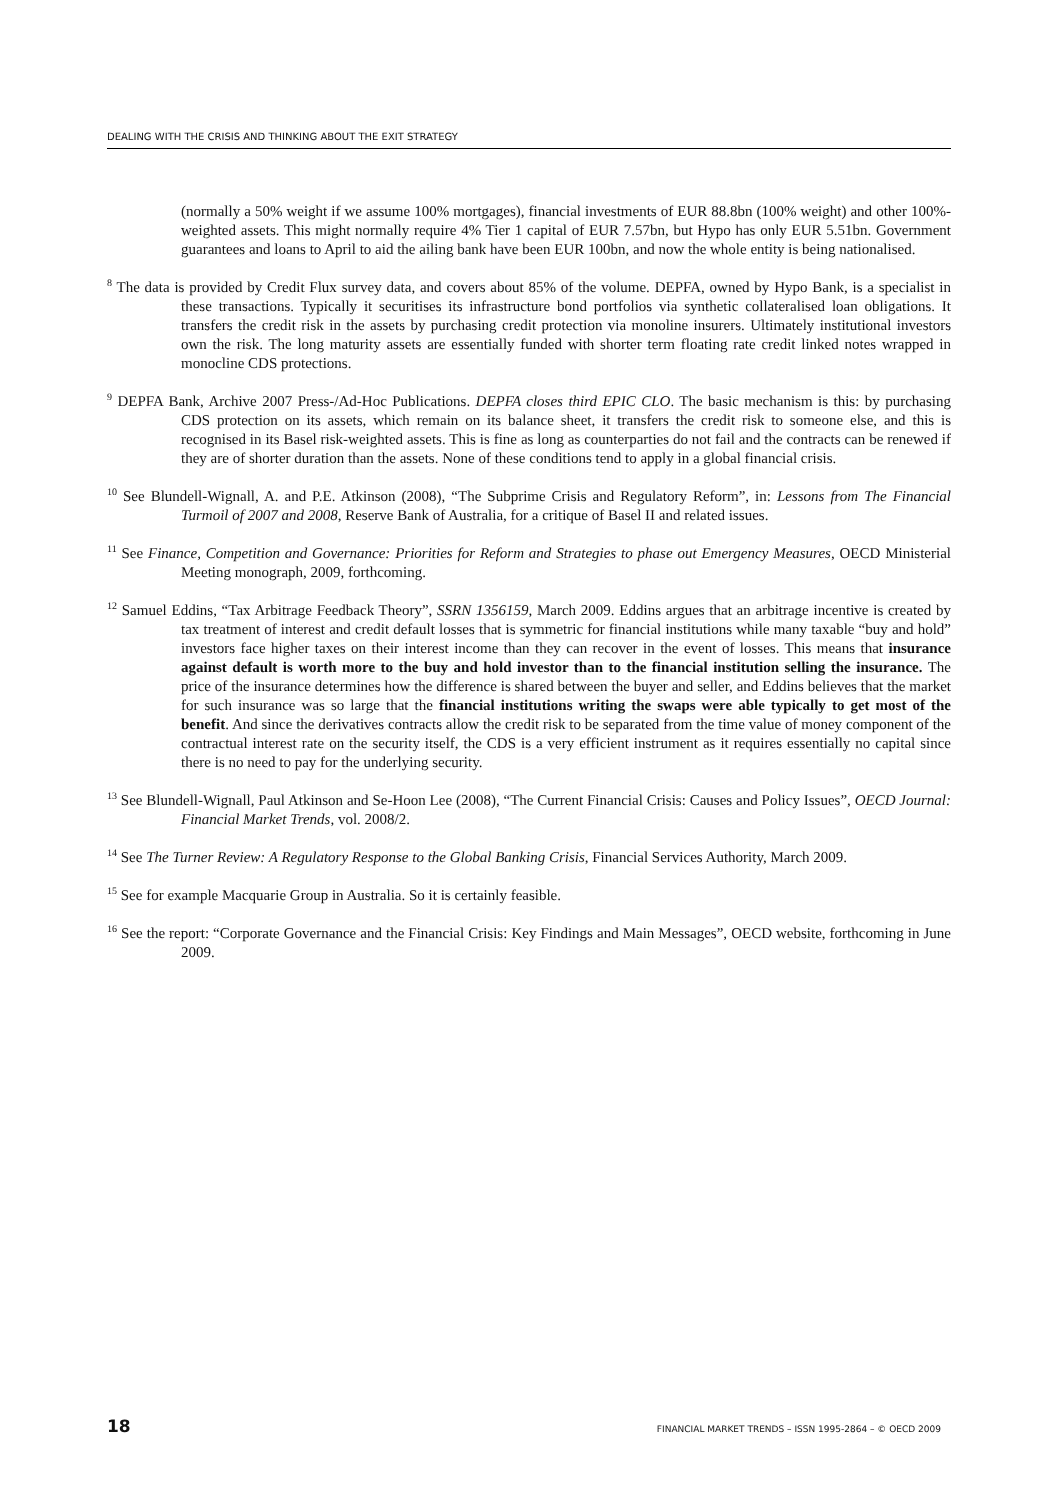DEALING WITH THE CRISIS AND THINKING ABOUT THE EXIT STRATEGY
(normally a 50% weight if we assume 100% mortgages), financial investments of EUR 88.8bn (100% weight) and other 100%-weighted assets. This might normally require 4% Tier 1 capital of EUR 7.57bn, but Hypo has only EUR 5.51bn. Government guarantees and loans to April to aid the ailing bank have been EUR 100bn, and now the whole entity is being nationalised.
<sup>8</sup> The data is provided by Credit Flux survey data, and covers about 85% of the volume. DEPFA, owned by Hypo Bank, is a specialist in these transactions. Typically it securitises its infrastructure bond portfolios via synthetic collateralised loan obligations. It transfers the credit risk in the assets by purchasing credit protection via monoline insurers. Ultimately institutional investors own the risk. The long maturity assets are essentially funded with shorter term floating rate credit linked notes wrapped in monocline CDS protections.
<sup>9</sup> DEPFA Bank, Archive 2007 Press-/Ad-Hoc Publications. DEPFA closes third EPIC CLO. The basic mechanism is this: by purchasing CDS protection on its assets, which remain on its balance sheet, it transfers the credit risk to someone else, and this is recognised in its Basel risk-weighted assets. This is fine as long as counterparties do not fail and the contracts can be renewed if they are of shorter duration than the assets. None of these conditions tend to apply in a global financial crisis.
<sup>10</sup> See Blundell-Wignall, A. and P.E. Atkinson (2008), “The Subprime Crisis and Regulatory Reform”, in: Lessons from The Financial Turmoil of 2007 and 2008, Reserve Bank of Australia, for a critique of Basel II and related issues.
<sup>11</sup> See Finance, Competition and Governance: Priorities for Reform and Strategies to phase out Emergency Measures, OECD Ministerial Meeting monograph, 2009, forthcoming.
<sup>12</sup> Samuel Eddins, “Tax Arbitrage Feedback Theory”, SSRN 1356159, March 2009. Eddins argues that an arbitrage incentive is created by tax treatment of interest and credit default losses that is symmetric for financial institutions while many taxable “buy and hold” investors face higher taxes on their interest income than they can recover in the event of losses. This means that insurance against default is worth more to the buy and hold investor than to the financial institution selling the insurance. The price of the insurance determines how the difference is shared between the buyer and seller, and Eddins believes that the market for such insurance was so large that the financial institutions writing the swaps were able typically to get most of the benefit. And since the derivatives contracts allow the credit risk to be separated from the time value of money component of the contractual interest rate on the security itself, the CDS is a very efficient instrument as it requires essentially no capital since there is no need to pay for the underlying security.
<sup>13</sup> See Blundell-Wignall, Paul Atkinson and Se-Hoon Lee (2008), “The Current Financial Crisis: Causes and Policy Issues”, OECD Journal: Financial Market Trends, vol. 2008/2.
<sup>14</sup> See The Turner Review: A Regulatory Response to the Global Banking Crisis, Financial Services Authority, March 2009.
<sup>15</sup> See for example Macquarie Group in Australia. So it is certainly feasible.
<sup>16</sup> See the report: “Corporate Governance and the Financial Crisis: Key Findings and Main Messages”, OECD website, forthcoming in June 2009.
18 FINANCIAL MARKET TRENDS – ISSN 1995-2864 – © OECD 2009